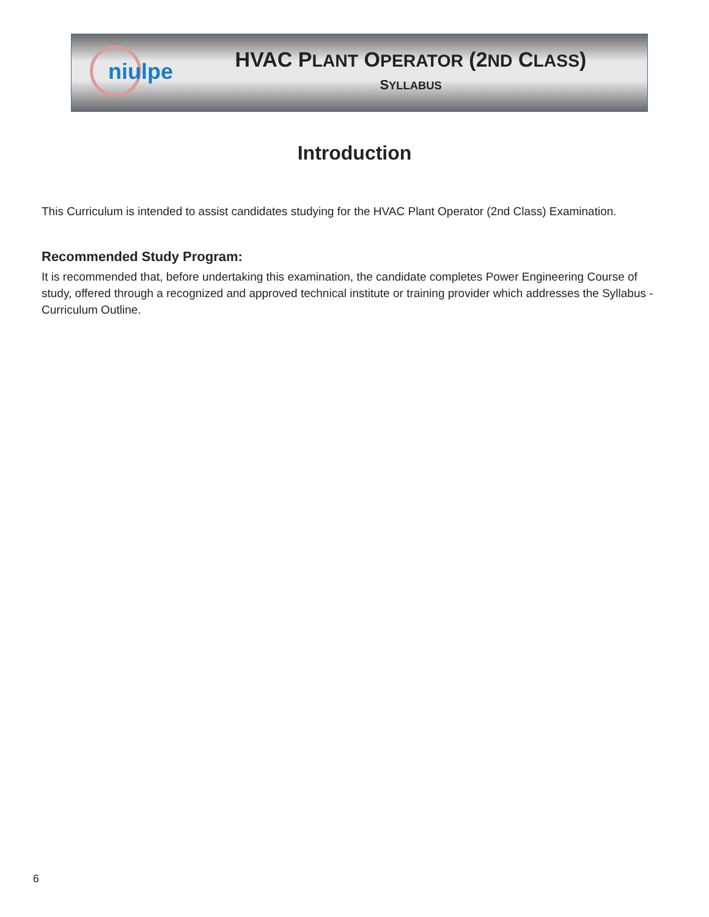niulpe
HVAC PLANT OPERATOR (2ND CLASS)
SYLLABUS
Introduction
This Curriculum is intended to assist candidates studying for the HVAC Plant Operator (2nd Class) Examination.
Recommended Study Program:
It is recommended that, before undertaking this examination, the candidate completes Power Engineering Course of study, offered through a recognized and approved technical institute or training provider which addresses the Syllabus - Curriculum Outline.
6